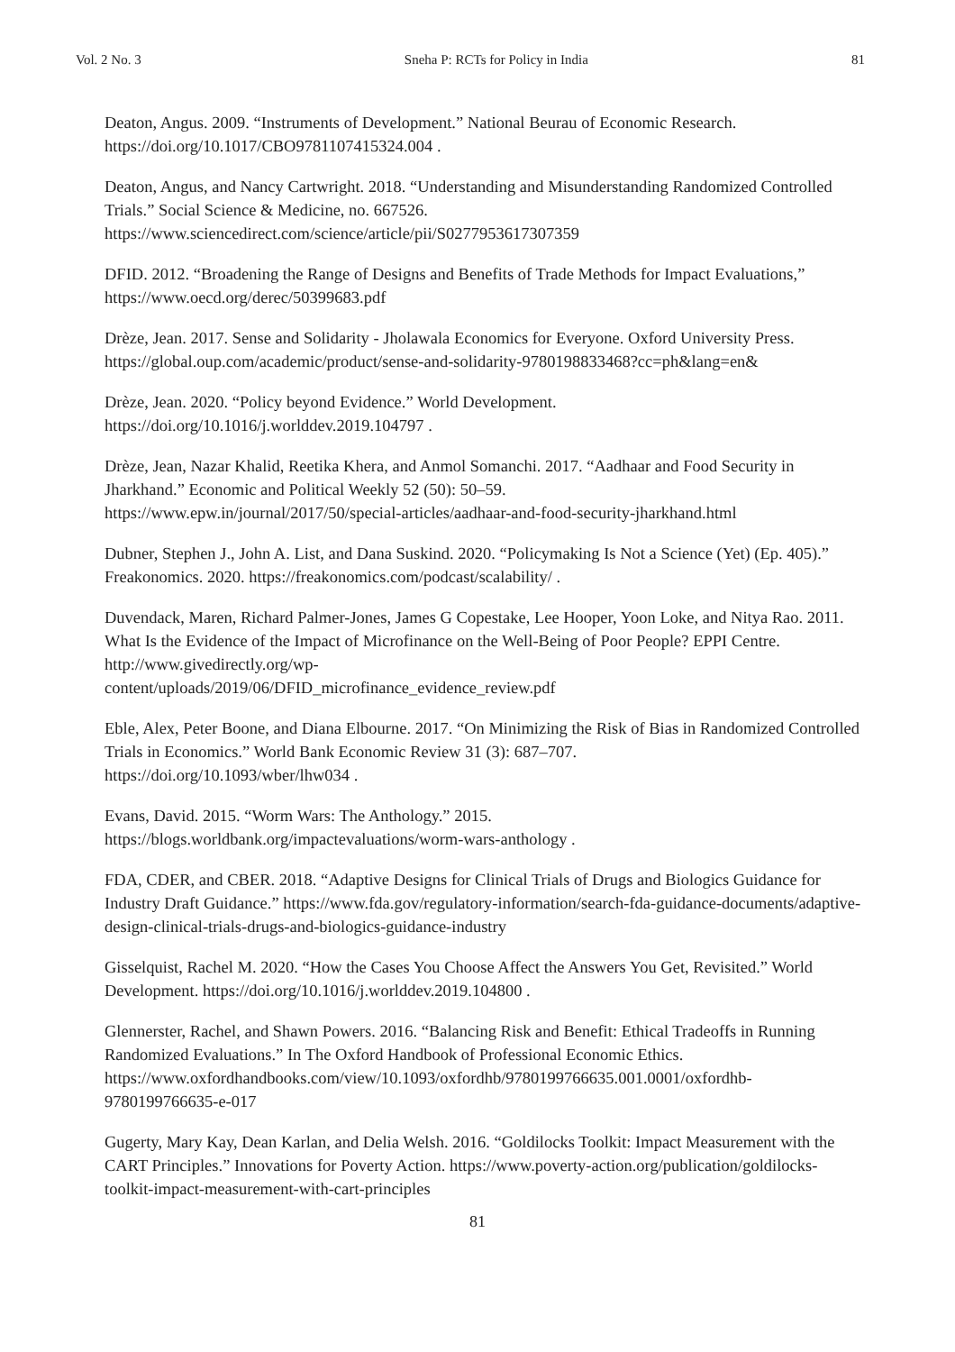Vol. 2 No. 3 Sneha P: RCTs for Policy in India 81
Deaton, Angus. 2009. “Instruments of Development.” National Beurau of Economic Research. https://doi.org/10.1017/CBO9781107415324.004 .
Deaton, Angus, and Nancy Cartwright. 2018. “Understanding and Misunderstanding Randomized Controlled Trials.” Social Science & Medicine, no. 667526.
https://www.sciencedirect.com/science/article/pii/S0277953617307359
DFID. 2012. “Broadening the Range of Designs and Benefits of Trade Methods for Impact Evaluations,” https://www.oecd.org/derec/50399683.pdf
Drèze, Jean. 2017. Sense and Solidarity - Jholawala Economics for Everyone. Oxford University Press. https://global.oup.com/academic/product/sense-and-solidarity-9780198833468?cc=ph&lang=en&
Drèze, Jean. 2020. “Policy beyond Evidence.” World Development.
https://doi.org/10.1016/j.worlddev.2019.104797 .
Drèze, Jean, Nazar Khalid, Reetika Khera, and Anmol Somanchi. 2017. “Aadhaar and Food Security in Jharkhand.” Economic and Political Weekly 52 (50): 50–59.
https://www.epw.in/journal/2017/50/special-articles/aadhaar-and-food-security-jharkhand.html
Dubner, Stephen J., John A. List, and Dana Suskind. 2020. “Policymaking Is Not a Science (Yet) (Ep. 405).” Freakonomics. 2020. https://freakonomics.com/podcast/scalability/ .
Duvendack, Maren, Richard Palmer-Jones, James G Copestake, Lee Hooper, Yoon Loke, and Nitya Rao. 2011. What Is the Evidence of the Impact of Microfinance on the Well-Being of Poor People? EPPI Centre. http://www.givedirectly.org/wp-
content/uploads/2019/06/DFID_microfinance_evidence_review.pdf
Eble, Alex, Peter Boone, and Diana Elbourne. 2017. “On Minimizing the Risk of Bias in Randomized Controlled Trials in Economics.” World Bank Economic Review 31 (3): 687–707.
https://doi.org/10.1093/wber/lhw034 .
Evans, David. 2015. “Worm Wars: The Anthology.” 2015.
https://blogs.worldbank.org/impactevaluations/worm-wars-anthology .
FDA, CDER, and CBER. 2018. “Adaptive Designs for Clinical Trials of Drugs and Biologics Guidance for Industry Draft Guidance.” https://www.fda.gov/regulatory-information/search-fda-guidance-documents/adaptive-design-clinical-trials-drugs-and-biologics-guidance-industry
Gisselquist, Rachel M. 2020. “How the Cases You Choose Affect the Answers You Get, Revisited.” World Development. https://doi.org/10.1016/j.worlddev.2019.104800 .
Glennerster, Rachel, and Shawn Powers. 2016. “Balancing Risk and Benefit: Ethical Tradeoffs in Running Randomized Evaluations.” In The Oxford Handbook of Professional Economic Ethics. https://www.oxfordhandbooks.com/view/10.1093/oxfordhb/9780199766635.001.0001/oxfordhb-9780199766635-e-017
Gugerty, Mary Kay, Dean Karlan, and Delia Welsh. 2016. “Goldilocks Toolkit: Impact Measurement with the CART Principles.” Innovations for Poverty Action. https://www.poverty-action.org/publication/goldilocks-toolkit-impact-measurement-with-cart-principles
81